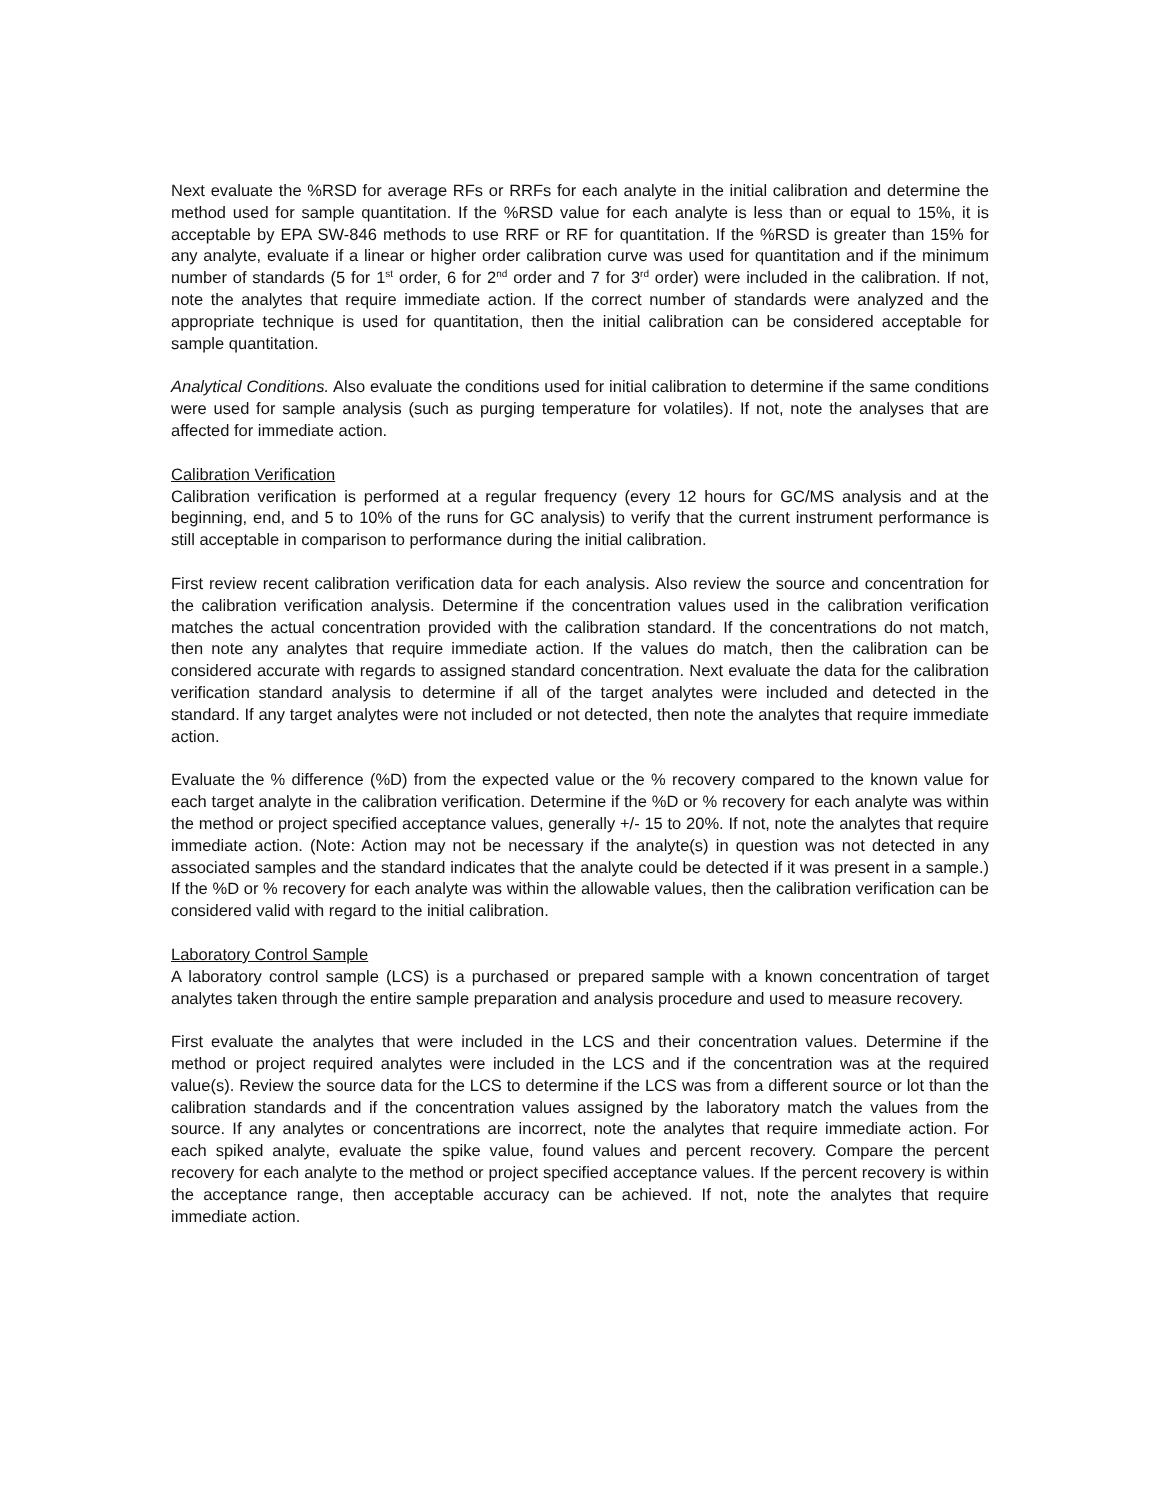Next evaluate the %RSD for average RFs or RRFs for each analyte in the initial calibration and determine the method used for sample quantitation. If the %RSD value for each analyte is less than or equal to 15%, it is acceptable by EPA SW-846 methods to use RRF or RF for quantitation. If the %RSD is greater than 15% for any analyte, evaluate if a linear or higher order calibration curve was used for quantitation and if the minimum number of standards (5 for 1<sup>st</sup> order, 6 for 2<sup>nd</sup> order and 7 for 3<sup>rd</sup> order) were included in the calibration. If not, note the analytes that require immediate action. If the correct number of standards were analyzed and the appropriate technique is used for quantitation, then the initial calibration can be considered acceptable for sample quantitation.
Analytical Conditions. Also evaluate the conditions used for initial calibration to determine if the same conditions were used for sample analysis (such as purging temperature for volatiles). If not, note the analyses that are affected for immediate action.
Calibration Verification
Calibration verification is performed at a regular frequency (every 12 hours for GC/MS analysis and at the beginning, end, and 5 to 10% of the runs for GC analysis) to verify that the current instrument performance is still acceptable in comparison to performance during the initial calibration.
First review recent calibration verification data for each analysis. Also review the source and concentration for the calibration verification analysis. Determine if the concentration values used in the calibration verification matches the actual concentration provided with the calibration standard. If the concentrations do not match, then note any analytes that require immediate action. If the values do match, then the calibration can be considered accurate with regards to assigned standard concentration. Next evaluate the data for the calibration verification standard analysis to determine if all of the target analytes were included and detected in the standard. If any target analytes were not included or not detected, then note the analytes that require immediate action.
Evaluate the % difference (%D) from the expected value or the % recovery compared to the known value for each target analyte in the calibration verification. Determine if the %D or % recovery for each analyte was within the method or project specified acceptance values, generally +/- 15 to 20%. If not, note the analytes that require immediate action. (Note: Action may not be necessary if the analyte(s) in question was not detected in any associated samples and the standard indicates that the analyte could be detected if it was present in a sample.) If the %D or % recovery for each analyte was within the allowable values, then the calibration verification can be considered valid with regard to the initial calibration.
Laboratory Control Sample
A laboratory control sample (LCS) is a purchased or prepared sample with a known concentration of target analytes taken through the entire sample preparation and analysis procedure and used to measure recovery.
First evaluate the analytes that were included in the LCS and their concentration values. Determine if the method or project required analytes were included in the LCS and if the concentration was at the required value(s). Review the source data for the LCS to determine if the LCS was from a different source or lot than the calibration standards and if the concentration values assigned by the laboratory match the values from the source. If any analytes or concentrations are incorrect, note the analytes that require immediate action. For each spiked analyte, evaluate the spike value, found values and percent recovery. Compare the percent recovery for each analyte to the method or project specified acceptance values. If the percent recovery is within the acceptance range, then acceptable accuracy can be achieved. If not, note the analytes that require immediate action.